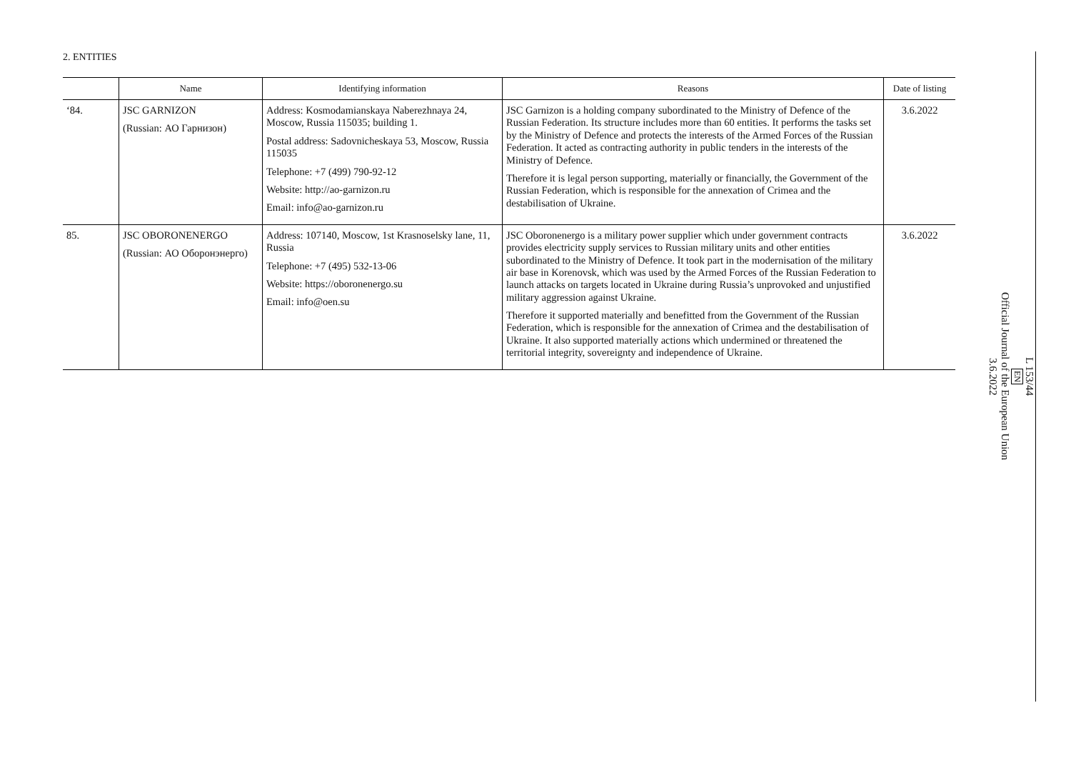2. ENTITIES
| | Name | Identifying information | Reasons | Date of listing |
| --- | --- | --- | --- | --- |
| ‘84. | JSC GARNIZON (Russian: АО Гарнизон) | Address: Kosmodamianskaya Naberezhnaya 24, Moscow, Russia 115035; building 1. Postal address: Sadovnicheskaya 53, Moscow, Russia 115035 Telephone: +7 (499) 790-92-12 Website: http://ao-garnizon.ru Email: info@ao-garnizon.ru | JSC Garnizon is a holding company subordinated to the Ministry of Defence of the Russian Federation. Its structure includes more than 60 entities. It performs the tasks set by the Ministry of Defence and protects the interests of the Armed Forces of the Russian Federation. It acted as contracting authority in public tenders in the interests of the Ministry of Defence. Therefore it is legal person supporting, materially or financially, the Government of the Russian Federation, which is responsible for the annexation of Crimea and the destabilisation of Ukraine. | 3.6.2022 |
| 85. | JSC OBORONENERGO (Russian: АО Оборонэнерго) | Address: 107140, Moscow, 1st Krasnoselsky lane, 11, Russia Telephone: +7 (495) 532-13-06 Website: https://oboronenergo.su Email: info@oen.su | JSC Oboronenergo is a military power supplier which under government contracts provides electricity supply services to Russian military units and other entities subordinated to the Ministry of Defence. It took part in the modernisation of the military air base in Korenovsk, which was used by the Armed Forces of the Russian Federation to launch attacks on targets located in Ukraine during Russia’s unprovoked and unjustified military aggression against Ukraine. Therefore it supported materially and benefitted from the Government of the Russian Federation, which is responsible for the annexation of Crimea and the destabilisation of Ukraine. It also supported materially actions which undermined or threatened the territorial integrity, sovereignty and independence of Ukraine. | 3.6.2022 |
L 153/44
EN
Official Journal of the European Union
3.6.2022